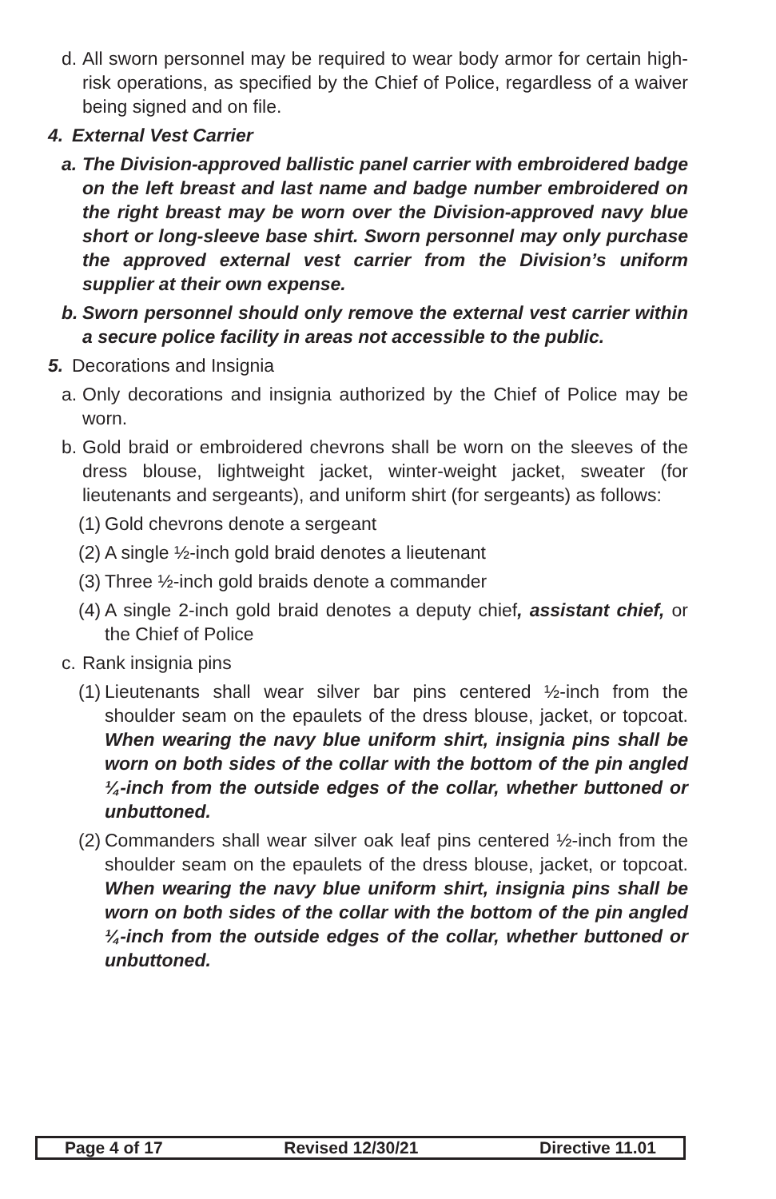d. All sworn personnel may be required to wear body armor for certain high-risk operations, as specified by the Chief of Police, regardless of a waiver being signed and on file.
4. External Vest Carrier
a. The Division-approved ballistic panel carrier with embroidered badge on the left breast and last name and badge number embroidered on the right breast may be worn over the Division-approved navy blue short or long-sleeve base shirt. Sworn personnel may only purchase the approved external vest carrier from the Division’s uniform supplier at their own expense.
b. Sworn personnel should only remove the external vest carrier within a secure police facility in areas not accessible to the public.
5. Decorations and Insignia
a. Only decorations and insignia authorized by the Chief of Police may be worn.
b. Gold braid or embroidered chevrons shall be worn on the sleeves of the dress blouse, lightweight jacket, winter-weight jacket, sweater (for lieutenants and sergeants), and uniform shirt (for sergeants) as follows:
(1) Gold chevrons denote a sergeant
(2) A single ½-inch gold braid denotes a lieutenant
(3) Three ½-inch gold braids denote a commander
(4) A single 2-inch gold braid denotes a deputy chief, assistant chief, or the Chief of Police
c. Rank insignia pins
(1) Lieutenants shall wear silver bar pins centered ½-inch from the shoulder seam on the epaulets of the dress blouse, jacket, or topcoat. When wearing the navy blue uniform shirt, insignia pins shall be worn on both sides of the collar with the bottom of the pin angled ¼-inch from the outside edges of the collar, whether buttoned or unbuttoned.
(2) Commanders shall wear silver oak leaf pins centered ½-inch from the shoulder seam on the epaulets of the dress blouse, jacket, or topcoat. When wearing the navy blue uniform shirt, insignia pins shall be worn on both sides of the collar with the bottom of the pin angled ¼-inch from the outside edges of the collar, whether buttoned or unbuttoned.
Page 4 of 17 Revised 12/30/21 Directive 11.01